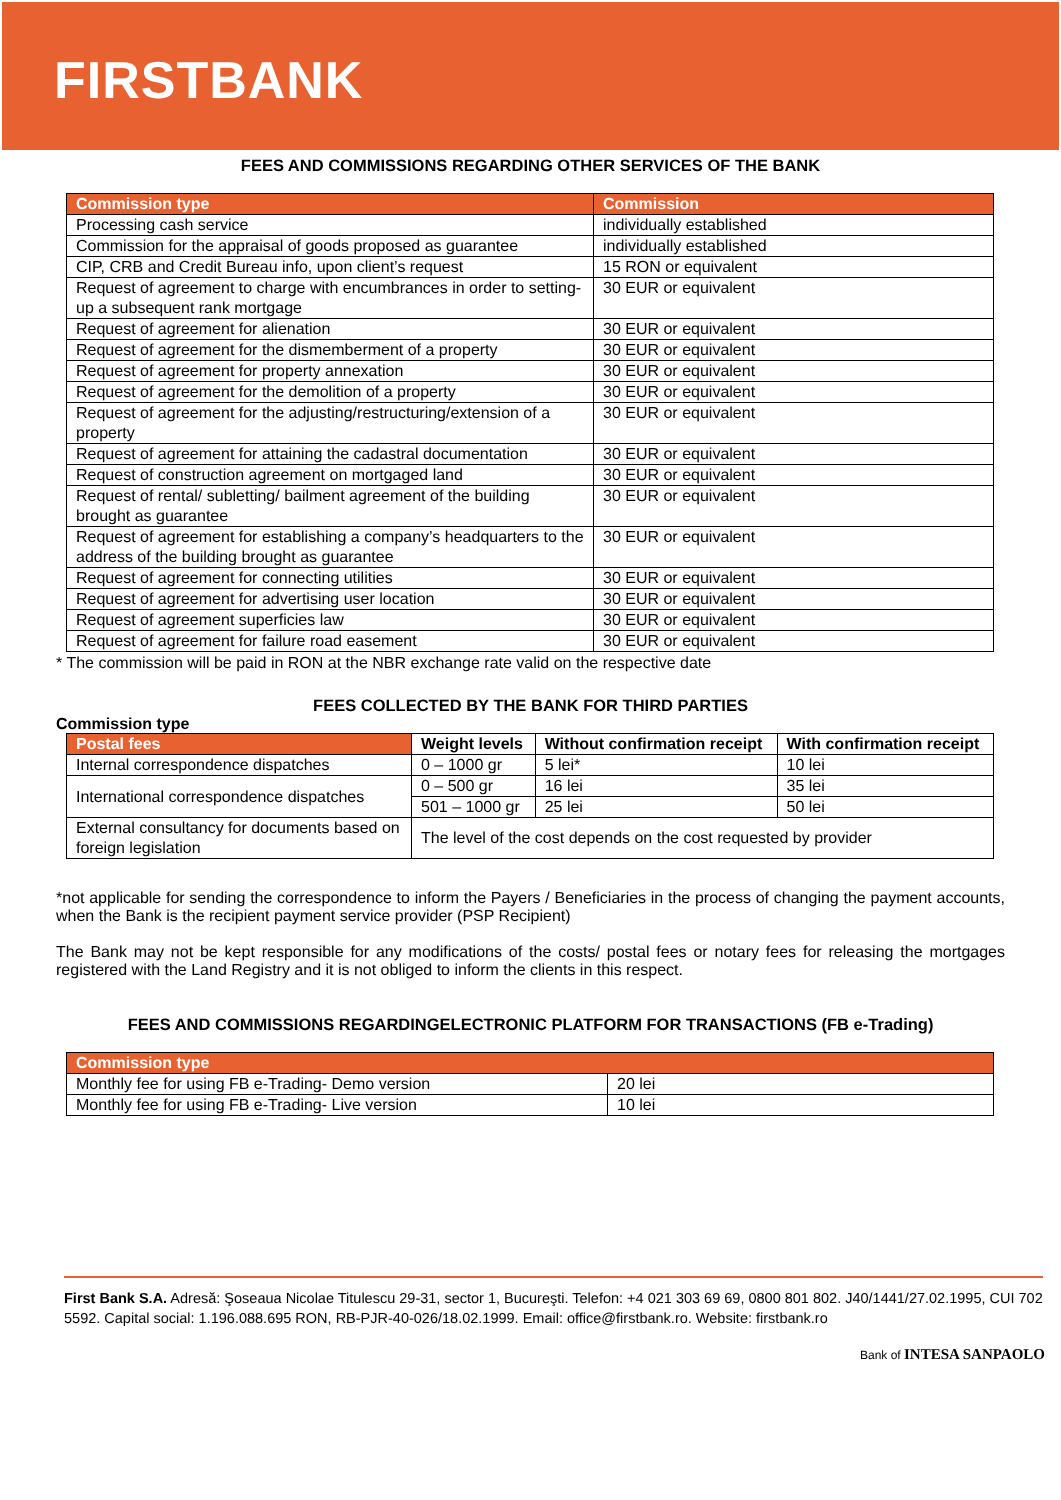FIRSTBANK
FEES AND COMMISSIONS REGARDING OTHER SERVICES OF THE BANK
| Commission type | Commission |
| --- | --- |
| Processing cash service | individually established |
| Commission for the appraisal of goods proposed as guarantee | individually established |
| CIP, CRB and Credit Bureau info, upon client’s request | 15 RON or equivalent |
| Request of agreement to charge with encumbrances in order to setting-up a subsequent rank mortgage | 30 EUR or equivalent |
| Request of agreement for alienation | 30 EUR or equivalent |
| Request of agreement for the dismemberment of a property | 30 EUR or equivalent |
| Request of agreement for property annexation | 30 EUR or equivalent |
| Request of agreement for the demolition of a property | 30 EUR or equivalent |
| Request of agreement for the adjusting/restructuring/extension of a property | 30 EUR or equivalent |
| Request of agreement for attaining the cadastral documentation | 30 EUR or equivalent |
| Request of construction agreement on mortgaged land | 30 EUR or equivalent |
| Request of rental/ subletting/ bailment agreement of the building brought as guarantee | 30 EUR or equivalent |
| Request of agreement for establishing a company’s headquarters to the address of the building brought as guarantee | 30 EUR or equivalent |
| Request of agreement for connecting utilities | 30 EUR or equivalent |
| Request of agreement for advertising user location | 30 EUR or equivalent |
| Request of agreement superficies law | 30 EUR or equivalent |
| Request of agreement for failure road easement | 30 EUR or equivalent |
* The commission will be paid in RON at the NBR exchange rate valid on the respective date
FEES COLLECTED BY THE BANK FOR THIRD PARTIES
Commission type
| Postal fees | Weight levels | Without confirmation receipt | With confirmation receipt |
| --- | --- | --- | --- |
| Internal correspondence dispatches | 0 – 1000 gr | 5 lei* | 10 lei |
| International correspondence dispatches | 0 – 500 gr | 16 lei | 35 lei |
| | 501 – 1000 gr | 25 lei | 50 lei |
| External consultancy for documents based on foreign legislation | The level of the cost depends on the cost requested by provider | | |
*not applicable for sending the correspondence to inform the Payers / Beneficiaries in the process of changing the payment accounts, when the Bank is the recipient payment service provider (PSP Recipient)
The Bank may not be kept responsible for any modifications of the costs/ postal fees or notary fees for releasing the mortgages registered with the Land Registry and it is not obliged to inform the clients in this respect.
FEES AND COMMISSIONS REGARDINGELECTRONIC PLATFORM FOR TRANSACTIONS (FB e-Trading)
| Commission type | |
| --- | --- |
| Monthly fee for using FB e-Trading- Demo version | 20 lei |
| Monthly fee for using FB e-Trading- Live version | 10 lei |
First Bank S.A. Adresă: Şoseaua Nicolae Titulescu 29-31, sector 1, Bucureşti. Telefon: +4 021 303 69 69, 0800 801 802. J40/1441/27.02.1995, CUI 702 5592. Capital social: 1.196.088.695 RON, RB-PJR-40-026/18.02.1999. Email: office@firstbank.ro. Website: firstbank.ro
Bank of INTESA SANPAOLO